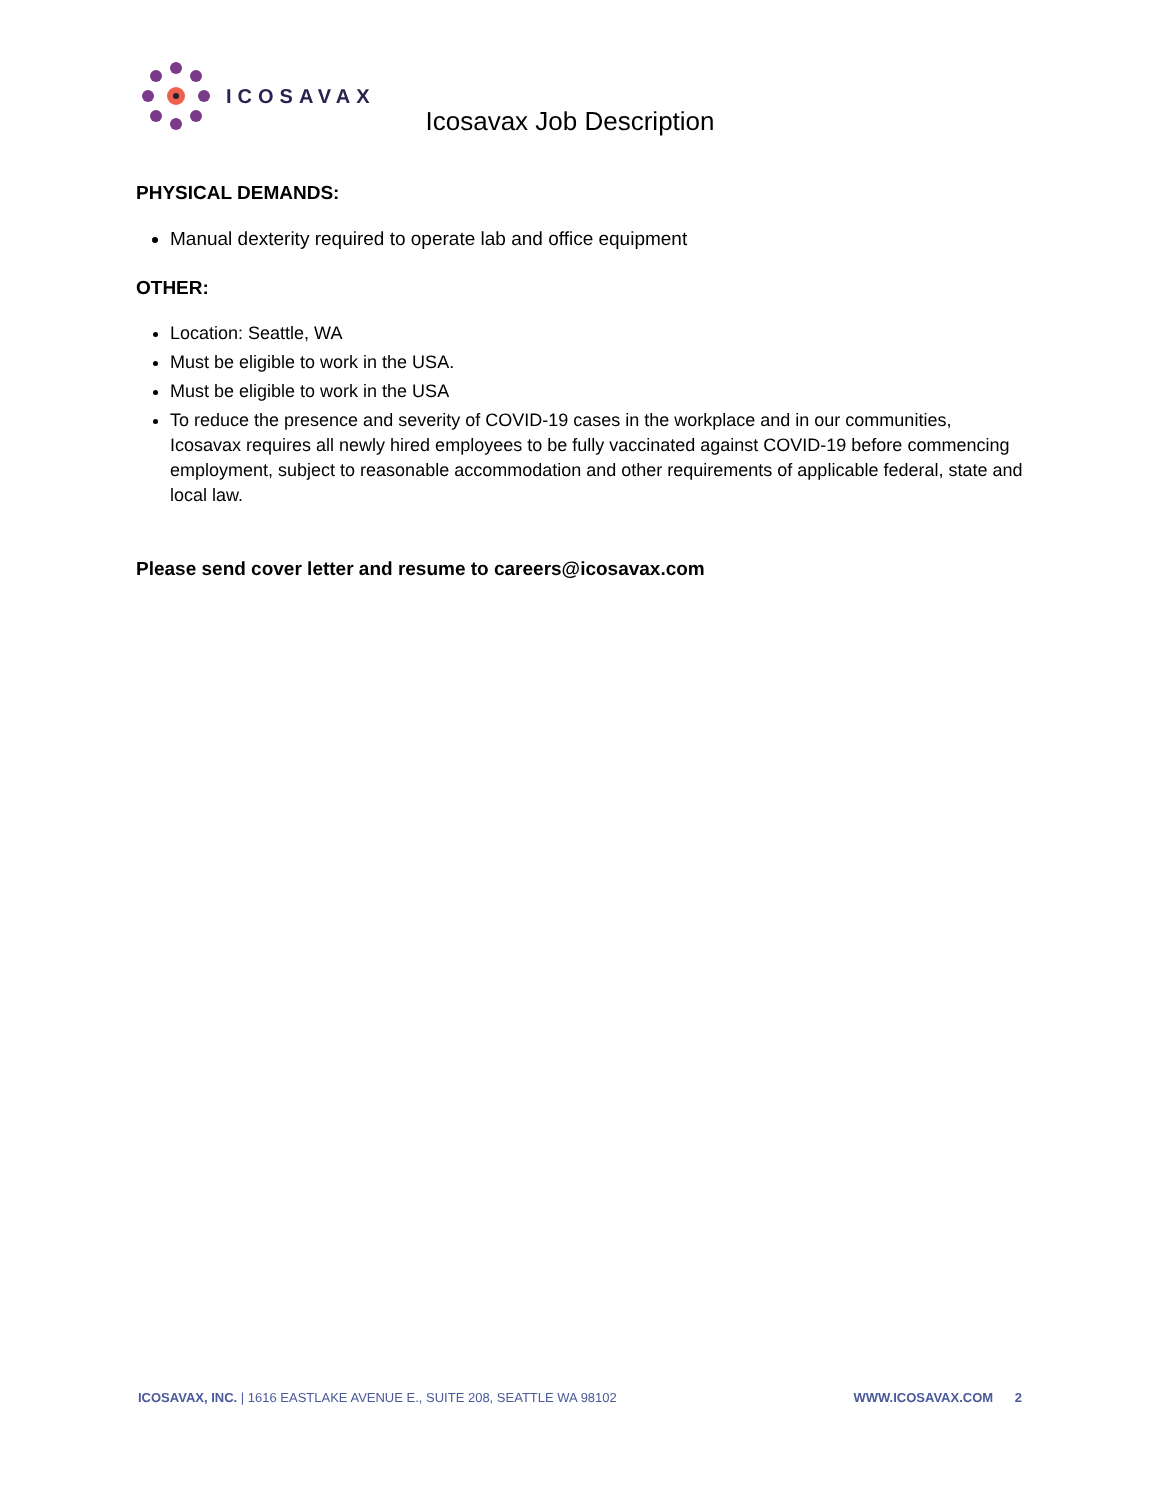ICOSAVAX
Icosavax Job Description
PHYSICAL DEMANDS:
Manual dexterity required to operate lab and office equipment
OTHER:
Location: Seattle, WA
Must be eligible to work in the USA.
Must be eligible to work in the USA
To reduce the presence and severity of COVID-19 cases in the workplace and in our communities, Icosavax requires all newly hired employees to be fully vaccinated against COVID-19 before commencing employment, subject to reasonable accommodation and other requirements of applicable federal, state and local law.
Please send cover letter and resume to careers@icosavax.com
ICOSAVAX, INC. | 1616 EASTLAKE AVENUE E., SUITE 208, SEATTLE WA 98102 WWW.ICOSAVAX.COM 2